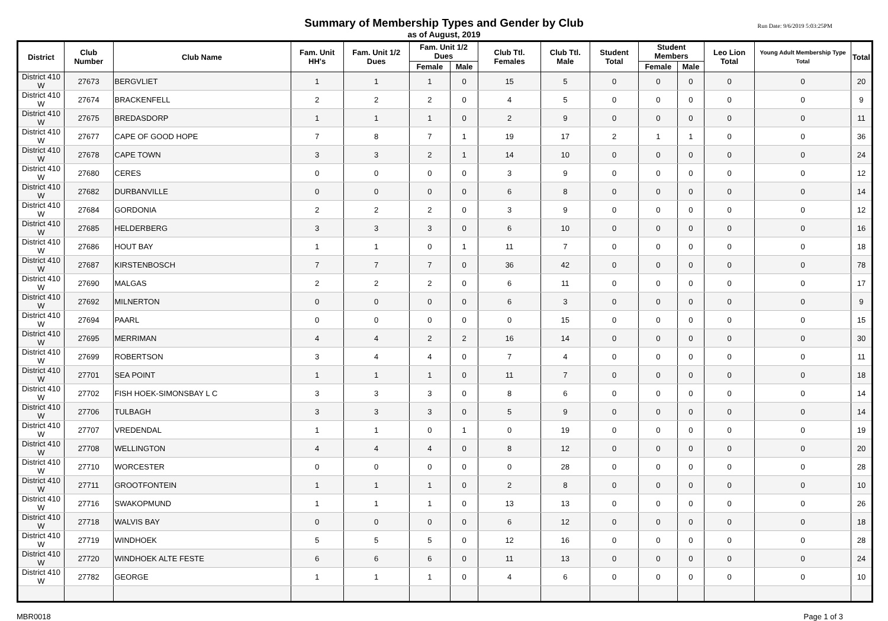Summary of Membership Types and Gender by Club
as of August, 2019
Run Date: 9/6/2019 5:03:25PM
| District | Club Number | Club Name | Fam. Unit HH's | Fam. Unit 1/2 Dues | Fam. Unit 1/2 Dues | | Club Ttl. Females | Club Ttl. Male | Student Total | Student Members | | Leo Lion Total | Young Adult Membership Type Total | Total |
| --- | --- | --- | --- | --- | --- | --- | --- | --- | --- | --- | --- | --- | --- | --- |
| | | | | | Female | Male | | | | Female | Male | | | |
| District 410 W | 27673 | BERGVLIET | 1 | 1 | 1 | 0 | 15 | 5 | 0 | 0 | 0 | 0 | 0 | 20 |
| District 410 W | 27674 | BRACKENFELL | 2 | 2 | 2 | 0 | 4 | 5 | 0 | 0 | 0 | 0 | 0 | 9 |
| District 410 W | 27675 | BREDASDORP | 1 | 1 | 1 | 0 | 2 | 9 | 0 | 0 | 0 | 0 | 0 | 11 |
| District 410 W | 27677 | CAPE OF GOOD HOPE | 7 | 8 | 7 | 1 | 19 | 17 | 2 | 1 | 1 | 0 | 0 | 36 |
| District 410 W | 27678 | CAPE TOWN | 3 | 3 | 2 | 1 | 14 | 10 | 0 | 0 | 0 | 0 | 0 | 24 |
| District 410 W | 27680 | CERES | 0 | 0 | 0 | 0 | 3 | 9 | 0 | 0 | 0 | 0 | 0 | 12 |
| District 410 W | 27682 | DURBANVILLE | 0 | 0 | 0 | 0 | 6 | 8 | 0 | 0 | 0 | 0 | 0 | 14 |
| District 410 W | 27684 | GORDONIA | 2 | 2 | 2 | 0 | 3 | 9 | 0 | 0 | 0 | 0 | 0 | 12 |
| District 410 W | 27685 | HELDERBERG | 3 | 3 | 3 | 0 | 6 | 10 | 0 | 0 | 0 | 0 | 0 | 16 |
| District 410 W | 27686 | HOUT BAY | 1 | 1 | 0 | 1 | 11 | 7 | 0 | 0 | 0 | 0 | 0 | 18 |
| District 410 W | 27687 | KIRSTENBOSCH | 7 | 7 | 7 | 0 | 36 | 42 | 0 | 0 | 0 | 0 | 0 | 78 |
| District 410 W | 27690 | MALGAS | 2 | 2 | 2 | 0 | 6 | 11 | 0 | 0 | 0 | 0 | 0 | 17 |
| District 410 W | 27692 | MILNERTON | 0 | 0 | 0 | 0 | 6 | 3 | 0 | 0 | 0 | 0 | 0 | 9 |
| District 410 W | 27694 | PAARL | 0 | 0 | 0 | 0 | 0 | 15 | 0 | 0 | 0 | 0 | 0 | 15 |
| District 410 W | 27695 | MERRIMAN | 4 | 4 | 2 | 2 | 16 | 14 | 0 | 0 | 0 | 0 | 0 | 30 |
| District 410 W | 27699 | ROBERTSON | 3 | 4 | 4 | 0 | 7 | 4 | 0 | 0 | 0 | 0 | 0 | 11 |
| District 410 W | 27701 | SEA POINT | 1 | 1 | 1 | 0 | 11 | 7 | 0 | 0 | 0 | 0 | 0 | 18 |
| District 410 W | 27702 | FISH HOEK-SIMONSBAY L C | 3 | 3 | 3 | 0 | 8 | 6 | 0 | 0 | 0 | 0 | 0 | 14 |
| District 410 W | 27706 | TULBAGH | 3 | 3 | 3 | 0 | 5 | 9 | 0 | 0 | 0 | 0 | 0 | 14 |
| District 410 W | 27707 | VREDENDAL | 1 | 1 | 0 | 1 | 0 | 19 | 0 | 0 | 0 | 0 | 0 | 19 |
| District 410 W | 27708 | WELLINGTON | 4 | 4 | 4 | 0 | 8 | 12 | 0 | 0 | 0 | 0 | 0 | 20 |
| District 410 W | 27710 | WORCESTER | 0 | 0 | 0 | 0 | 0 | 28 | 0 | 0 | 0 | 0 | 0 | 28 |
| District 410 W | 27711 | GROOTFONTEIN | 1 | 1 | 1 | 0 | 2 | 8 | 0 | 0 | 0 | 0 | 0 | 10 |
| District 410 W | 27716 | SWAKOPMUND | 1 | 1 | 1 | 0 | 13 | 13 | 0 | 0 | 0 | 0 | 0 | 26 |
| District 410 W | 27718 | WALVIS BAY | 0 | 0 | 0 | 0 | 6 | 12 | 0 | 0 | 0 | 0 | 0 | 18 |
| District 410 W | 27719 | WINDHOEK | 5 | 5 | 5 | 0 | 12 | 16 | 0 | 0 | 0 | 0 | 0 | 28 |
| District 410 W | 27720 | WINDHOEK ALTE FESTE | 6 | 6 | 6 | 0 | 11 | 13 | 0 | 0 | 0 | 0 | 0 | 24 |
| District 410 W | 27782 | GEORGE | 1 | 1 | 1 | 0 | 4 | 6 | 0 | 0 | 0 | 0 | 0 | 10 |
MBR0018 Page 1 of 3